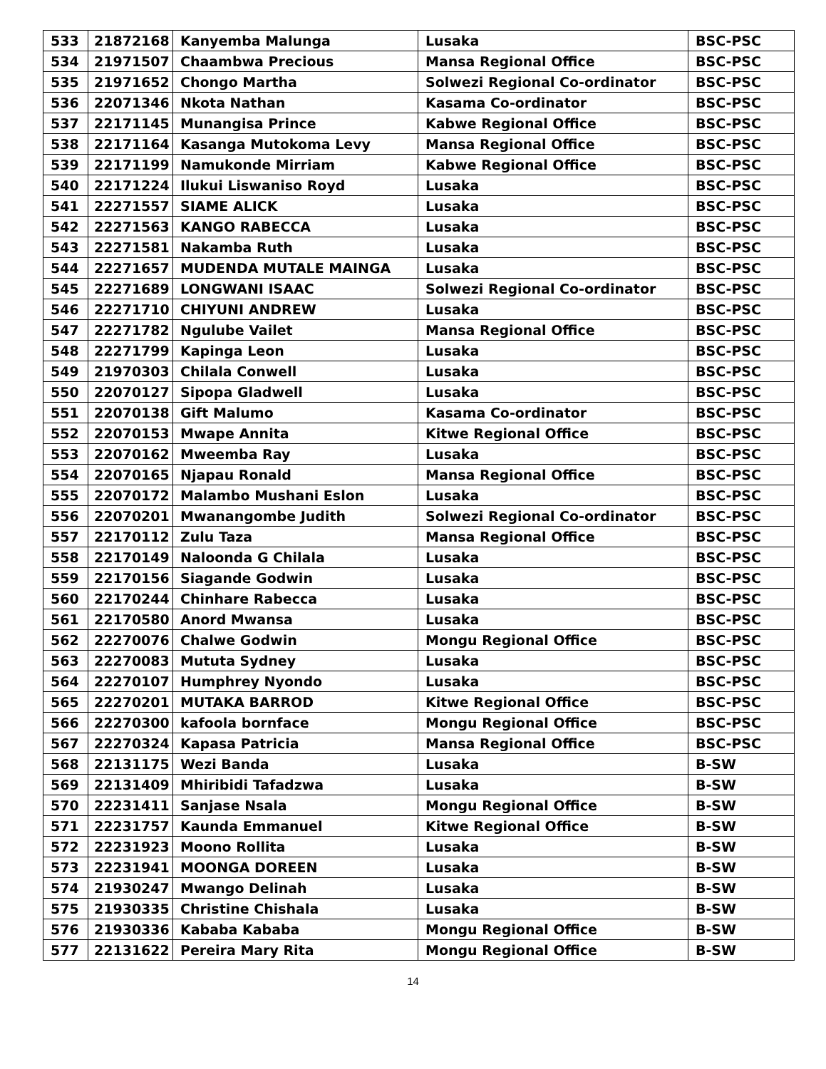| 533 | 21872168 | Kanyemba Malunga | Lusaka | BSC-PSC |
| 534 | 21971507 | Chaambwa Precious | Mansa Regional Office | BSC-PSC |
| 535 | 21971652 | Chongo Martha | Solwezi Regional Co-ordinator | BSC-PSC |
| 536 | 22071346 | Nkota Nathan | Kasama Co-ordinator | BSC-PSC |
| 537 | 22171145 | Munangisa Prince | Kabwe Regional Office | BSC-PSC |
| 538 | 22171164 | Kasanga Mutokoma Levy | Mansa Regional Office | BSC-PSC |
| 539 | 22171199 | Namukonde Mirriam | Kabwe Regional Office | BSC-PSC |
| 540 | 22171224 | Ilukui Liswaniso Royd | Lusaka | BSC-PSC |
| 541 | 22271557 | SIAME ALICK | Lusaka | BSC-PSC |
| 542 | 22271563 | KANGO RABECCA | Lusaka | BSC-PSC |
| 543 | 22271581 | Nakamba Ruth | Lusaka | BSC-PSC |
| 544 | 22271657 | MUDENDA MUTALE MAINGA | Lusaka | BSC-PSC |
| 545 | 22271689 | LONGWANI ISAAC | Solwezi Regional Co-ordinator | BSC-PSC |
| 546 | 22271710 | CHIYUNI ANDREW | Lusaka | BSC-PSC |
| 547 | 22271782 | Ngulube Vailet | Mansa Regional Office | BSC-PSC |
| 548 | 22271799 | Kapinga Leon | Lusaka | BSC-PSC |
| 549 | 21970303 | Chilala Conwell | Lusaka | BSC-PSC |
| 550 | 22070127 | Sipopa Gladwell | Lusaka | BSC-PSC |
| 551 | 22070138 | Gift Malumo | Kasama Co-ordinator | BSC-PSC |
| 552 | 22070153 | Mwape Annita | Kitwe Regional Office | BSC-PSC |
| 553 | 22070162 | Mweemba Ray | Lusaka | BSC-PSC |
| 554 | 22070165 | Njapau Ronald | Mansa Regional Office | BSC-PSC |
| 555 | 22070172 | Malambo Mushani Eslon | Lusaka | BSC-PSC |
| 556 | 22070201 | Mwanangombe Judith | Solwezi Regional Co-ordinator | BSC-PSC |
| 557 | 22170112 | Zulu Taza | Mansa Regional Office | BSC-PSC |
| 558 | 22170149 | Naloonda G Chilala | Lusaka | BSC-PSC |
| 559 | 22170156 | Siagande Godwin | Lusaka | BSC-PSC |
| 560 | 22170244 | Chinhare Rabecca | Lusaka | BSC-PSC |
| 561 | 22170580 | Anord Mwansa | Lusaka | BSC-PSC |
| 562 | 22270076 | Chalwe Godwin | Mongu Regional Office | BSC-PSC |
| 563 | 22270083 | Mututa Sydney | Lusaka | BSC-PSC |
| 564 | 22270107 | Humphrey Nyondo | Lusaka | BSC-PSC |
| 565 | 22270201 | MUTAKA BARROD | Kitwe Regional Office | BSC-PSC |
| 566 | 22270300 | kafoola bornface | Mongu Regional Office | BSC-PSC |
| 567 | 22270324 | Kapasa Patricia | Mansa Regional Office | BSC-PSC |
| 568 | 22131175 | Wezi Banda | Lusaka | B-SW |
| 569 | 22131409 | Mhiribidi Tafadzwa | Lusaka | B-SW |
| 570 | 22231411 | Sanjase Nsala | Mongu Regional Office | B-SW |
| 571 | 22231757 | Kaunda Emmanuel | Kitwe Regional Office | B-SW |
| 572 | 22231923 | Moono Rollita | Lusaka | B-SW |
| 573 | 22231941 | MOONGA DOREEN | Lusaka | B-SW |
| 574 | 21930247 | Mwango Delinah | Lusaka | B-SW |
| 575 | 21930335 | Christine Chishala | Lusaka | B-SW |
| 576 | 21930336 | Kababa Kababa | Mongu Regional Office | B-SW |
| 577 | 22131622 | Pereira Mary Rita | Mongu Regional Office | B-SW |
14